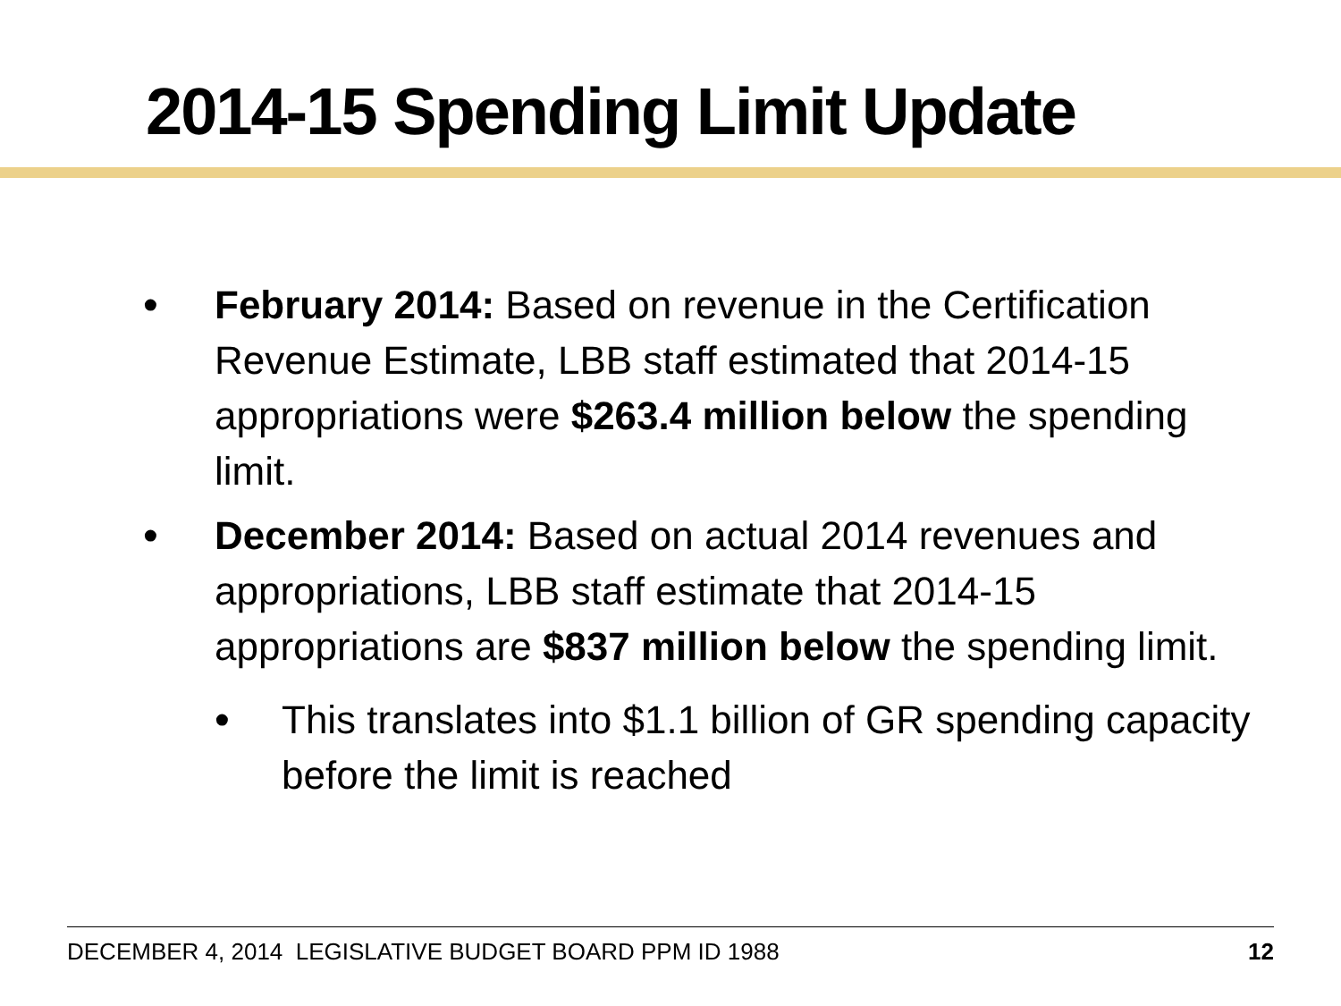2014-15 Spending Limit Update
• February 2014: Based on revenue in the Certification Revenue Estimate, LBB staff estimated that 2014-15 appropriations were $263.4 million below the spending limit.
• December 2014: Based on actual 2014 revenues and appropriations, LBB staff estimate that 2014-15 appropriations are $837 million below the spending limit.
• This translates into $1.1 billion of GR spending capacity before the limit is reached
DECEMBER 4, 2014 LEGISLATIVE BUDGET BOARD PPM ID 1988 12